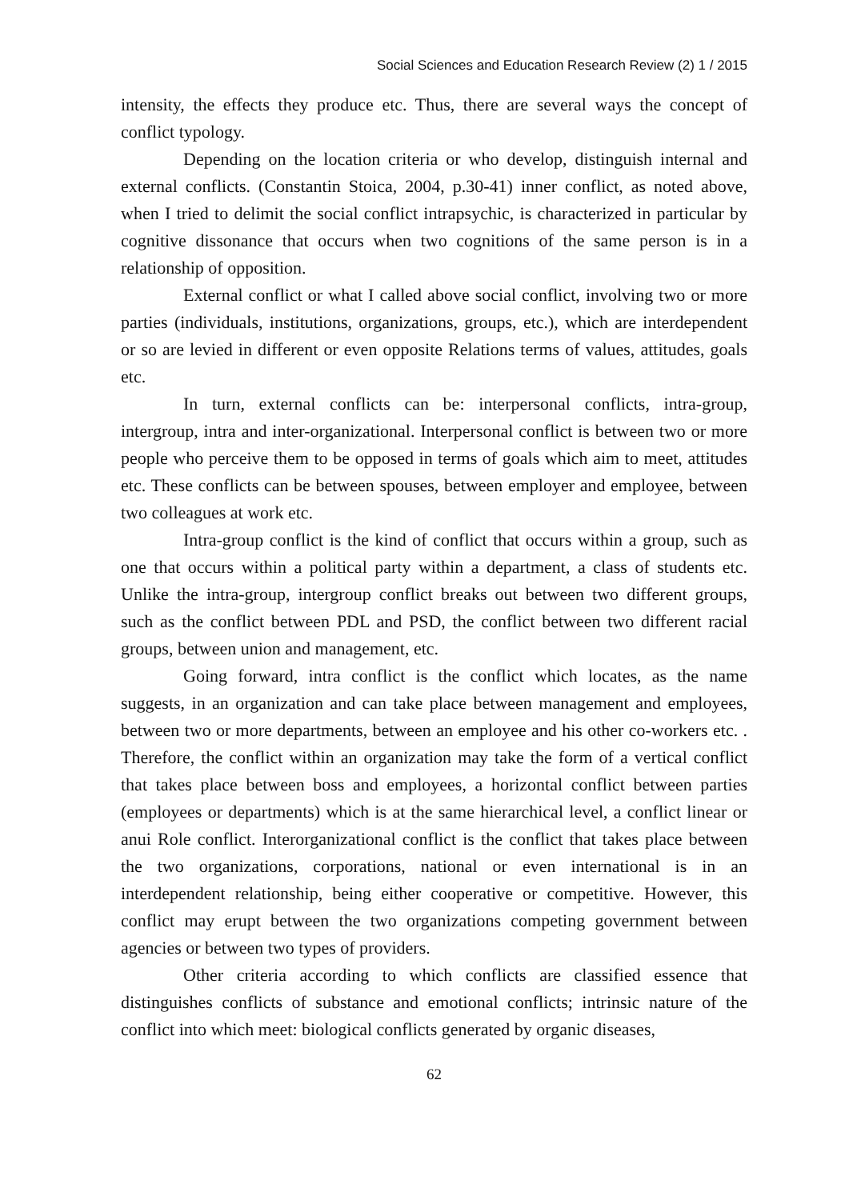Social Sciences and Education Research Review (2) 1 / 2015
intensity, the effects they produce etc. Thus, there are several ways the concept of conflict typology.
Depending on the location criteria or who develop, distinguish internal and external conflicts. (Constantin Stoica, 2004, p.30-41) inner conflict, as noted above, when I tried to delimit the social conflict intrapsychic, is characterized in particular by cognitive dissonance that occurs when two cognitions of the same person is in a relationship of opposition.
External conflict or what I called above social conflict, involving two or more parties (individuals, institutions, organizations, groups, etc.), which are interdependent or so are levied in different or even opposite Relations terms of values, attitudes, goals etc.
In turn, external conflicts can be: interpersonal conflicts, intra-group, intergroup, intra and inter-organizational. Interpersonal conflict is between two or more people who perceive them to be opposed in terms of goals which aim to meet, attitudes etc. These conflicts can be between spouses, between employer and employee, between two colleagues at work etc.
Intra-group conflict is the kind of conflict that occurs within a group, such as one that occurs within a political party within a department, a class of students etc. Unlike the intra-group, intergroup conflict breaks out between two different groups, such as the conflict between PDL and PSD, the conflict between two different racial groups, between union and management, etc.
Going forward, intra conflict is the conflict which locates, as the name suggests, in an organization and can take place between management and employees, between two or more departments, between an employee and his other co-workers etc. . Therefore, the conflict within an organization may take the form of a vertical conflict that takes place between boss and employees, a horizontal conflict between parties (employees or departments) which is at the same hierarchical level, a conflict linear or anui Role conflict. Interorganizational conflict is the conflict that takes place between the two organizations, corporations, national or even international is in an interdependent relationship, being either cooperative or competitive. However, this conflict may erupt between the two organizations competing government between agencies or between two types of providers.
Other criteria according to which conflicts are classified essence that distinguishes conflicts of substance and emotional conflicts; intrinsic nature of the conflict into which meet: biological conflicts generated by organic diseases,
62